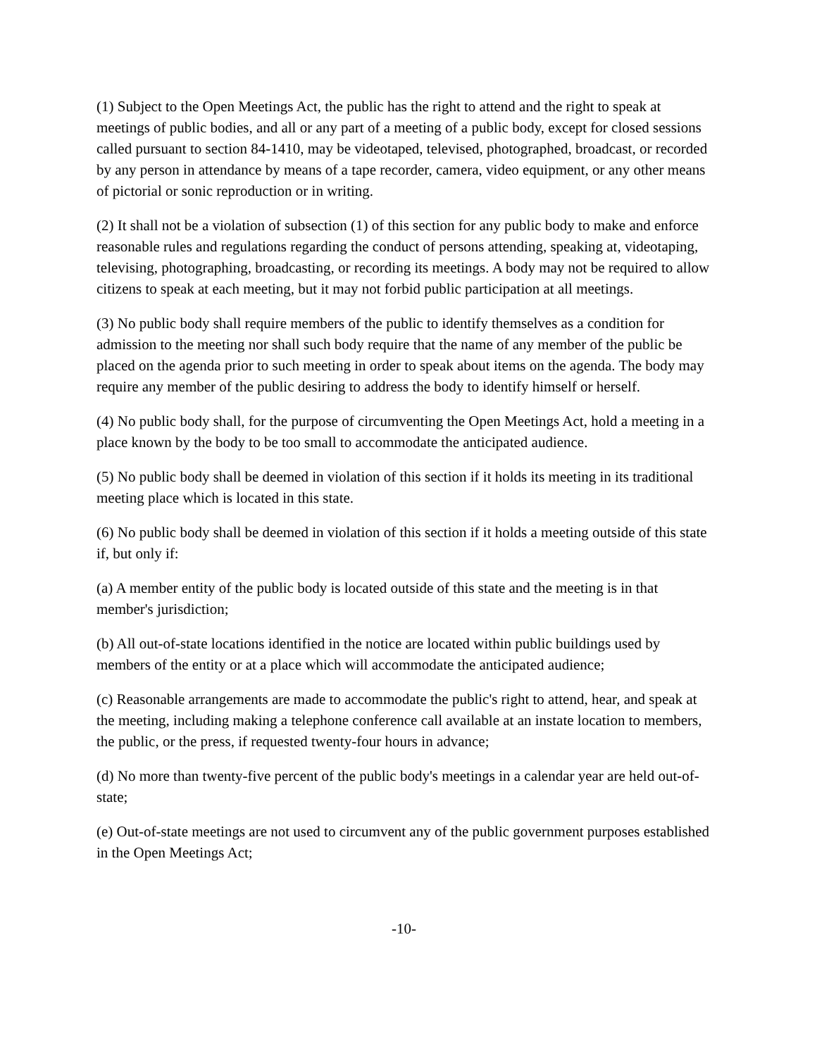(1) Subject to the Open Meetings Act, the public has the right to attend and the right to speak at meetings of public bodies, and all or any part of a meeting of a public body, except for closed sessions called pursuant to section 84-1410, may be videotaped, televised, photographed, broadcast, or recorded by any person in attendance by means of a tape recorder, camera, video equipment, or any other means of pictorial or sonic reproduction or in writing.
(2) It shall not be a violation of subsection (1) of this section for any public body to make and enforce reasonable rules and regulations regarding the conduct of persons attending, speaking at, videotaping, televising, photographing, broadcasting, or recording its meetings. A body may not be required to allow citizens to speak at each meeting, but it may not forbid public participation at all meetings.
(3) No public body shall require members of the public to identify themselves as a condition for admission to the meeting nor shall such body require that the name of any member of the public be placed on the agenda prior to such meeting in order to speak about items on the agenda. The body may require any member of the public desiring to address the body to identify himself or herself.
(4) No public body shall, for the purpose of circumventing the Open Meetings Act, hold a meeting in a place known by the body to be too small to accommodate the anticipated audience.
(5) No public body shall be deemed in violation of this section if it holds its meeting in its traditional meeting place which is located in this state.
(6) No public body shall be deemed in violation of this section if it holds a meeting outside of this state if, but only if:
(a) A member entity of the public body is located outside of this state and the meeting is in that member's jurisdiction;
(b) All out-of-state locations identified in the notice are located within public buildings used by members of the entity or at a place which will accommodate the anticipated audience;
(c) Reasonable arrangements are made to accommodate the public's right to attend, hear, and speak at the meeting, including making a telephone conference call available at an instate location to members, the public, or the press, if requested twenty-four hours in advance;
(d) No more than twenty-five percent of the public body's meetings in a calendar year are held out-of-state;
(e) Out-of-state meetings are not used to circumvent any of the public government purposes established in the Open Meetings Act;
-10-